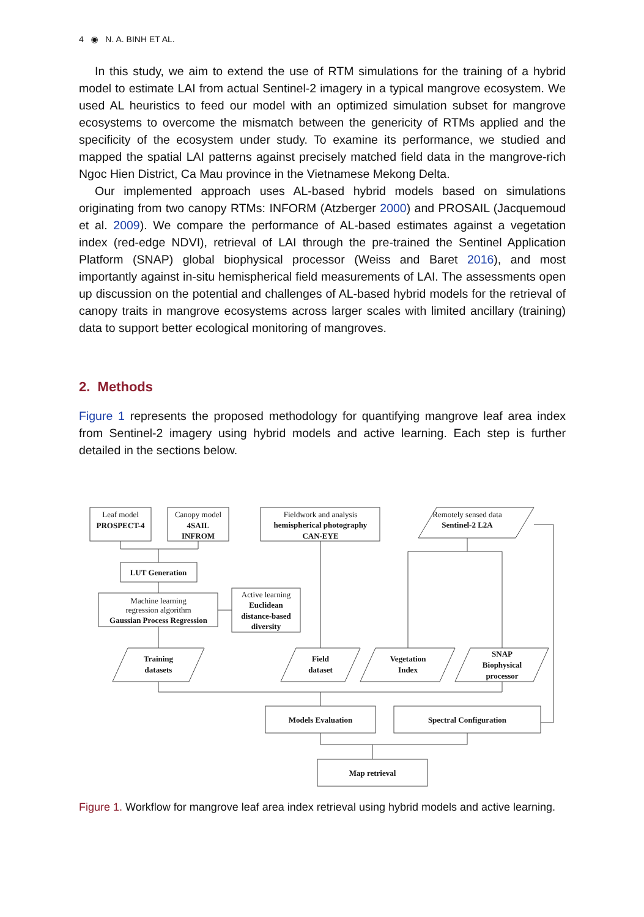4 ◉ N. A. BINH ET AL.
In this study, we aim to extend the use of RTM simulations for the training of a hybrid model to estimate LAI from actual Sentinel-2 imagery in a typical mangrove ecosystem. We used AL heuristics to feed our model with an optimized simulation subset for mangrove ecosystems to overcome the mismatch between the genericity of RTMs applied and the specificity of the ecosystem under study. To examine its performance, we studied and mapped the spatial LAI patterns against precisely matched field data in the mangrove-rich Ngoc Hien District, Ca Mau province in the Vietnamese Mekong Delta.
Our implemented approach uses AL-based hybrid models based on simulations originating from two canopy RTMs: INFORM (Atzberger 2000) and PROSAIL (Jacquemoud et al. 2009). We compare the performance of AL-based estimates against a vegetation index (red-edge NDVI), retrieval of LAI through the pre-trained the Sentinel Application Platform (SNAP) global biophysical processor (Weiss and Baret 2016), and most importantly against in-situ hemispherical field measurements of LAI. The assessments open up discussion on the potential and challenges of AL-based hybrid models for the retrieval of canopy traits in mangrove ecosystems across larger scales with limited ancillary (training) data to support better ecological monitoring of mangroves.
2. Methods
Figure 1 represents the proposed methodology for quantifying mangrove leaf area index from Sentinel-2 imagery using hybrid models and active learning. Each step is further detailed in the sections below.
Leaf model
PROSPECT-4
Canopy model
4SAIL
INFROM
Fieldwork and analysis
hemispherical photography
CAN-EYE
Remotely sensed data
Sentinel-2 L2A
LUT Generation
Machine learning
regression algorithm
Gaussian Process Regression
Active learning
Euclidean
distance-based
diversity
Training
datasets
Field
dataset
Vegetation
Index
SNAP
Biophysical
processor
Models Evaluation
Spectral Configuration
Map retrieval
Figure 1. Workflow for mangrove leaf area index retrieval using hybrid models and active learning.